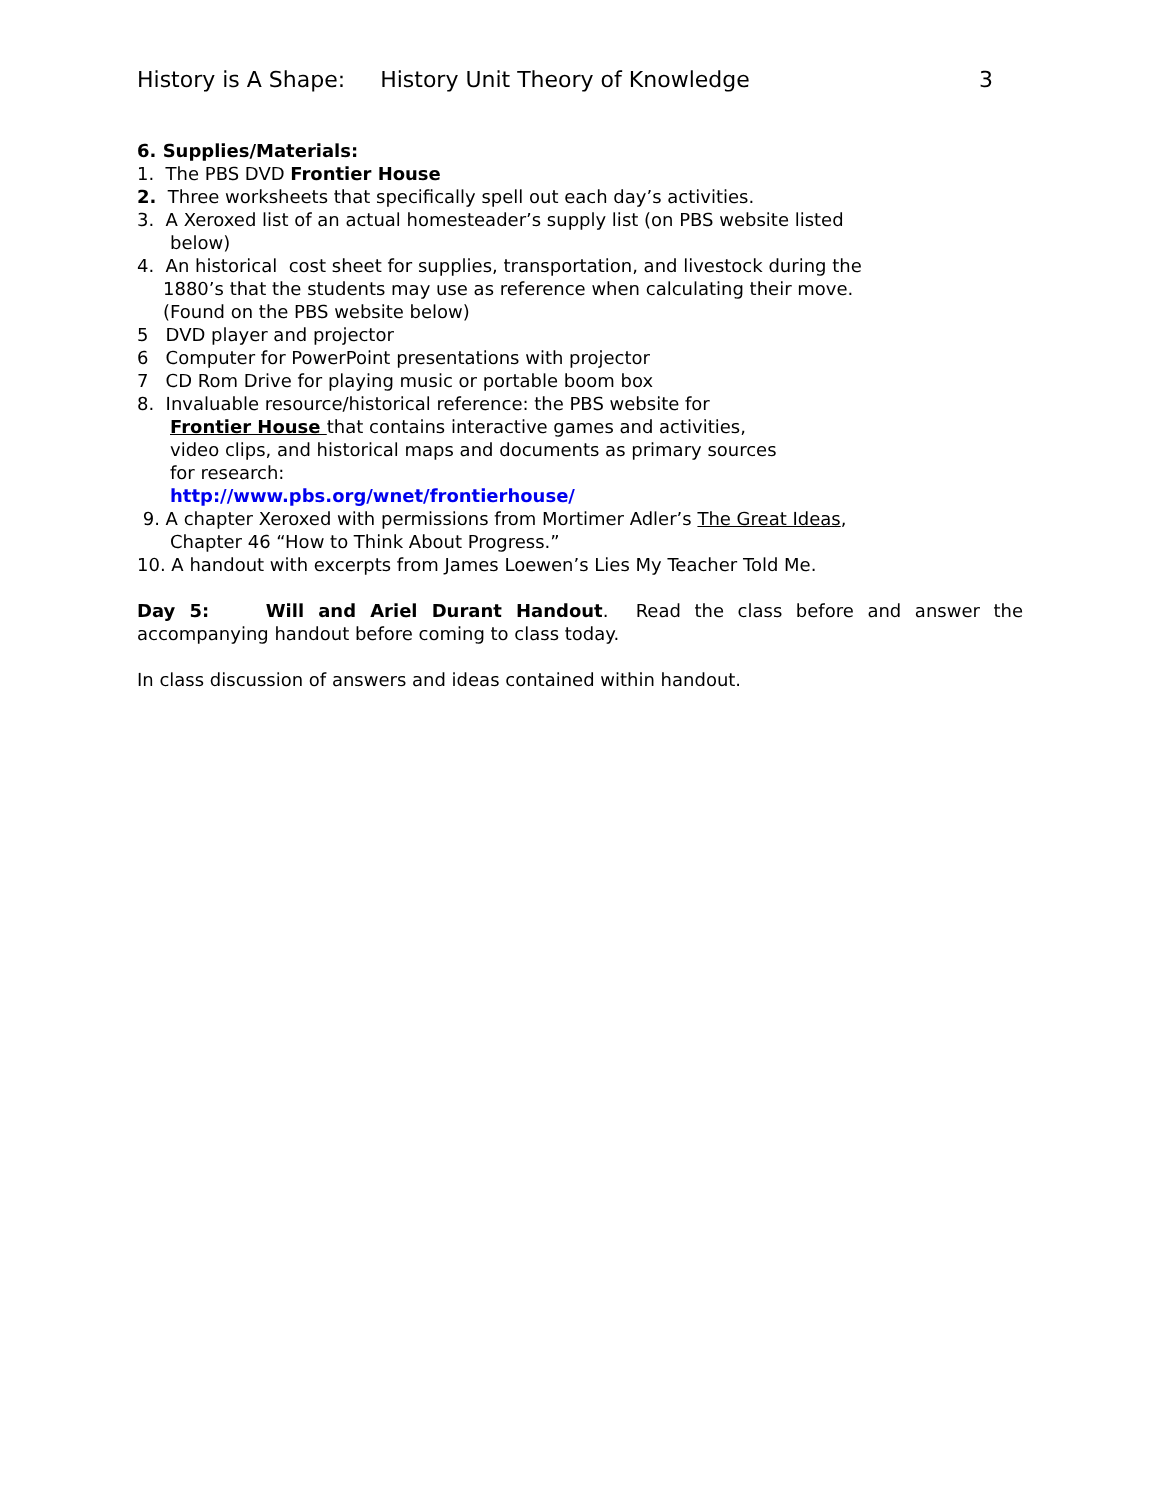History is A Shape: History Unit Theory of Knowledge 3
6. Supplies/Materials:
1. The PBS DVD Frontier House
2. Three worksheets that specifically spell out each day’s activities.
3. A Xeroxed list of an actual homesteader’s supply list (on PBS website listed
below)
4. An historical cost sheet for supplies, transportation, and livestock during the
1880’s that the students may use as reference when calculating their move.
(Found on the PBS website below)
5 DVD player and projector
6 Computer for PowerPoint presentations with projector
7 CD Rom Drive for playing music or portable boom box
8. Invaluable resource/historical reference: the PBS website for
Frontier House that contains interactive games and activities,
video clips, and historical maps and documents as primary sources
for research:
http://www.pbs.org/wnet/frontierhouse/
9. A chapter Xeroxed with permissions from Mortimer Adler’s The Great Ideas,
Chapter 46 “How to Think About Progress.”
10. A handout with excerpts from James Loewen’s Lies My Teacher Told Me.
Day 5: Will and Ariel Durant Handout. Read the class before and answer the accompanying handout before coming to class today.
In class discussion of answers and ideas contained within handout.